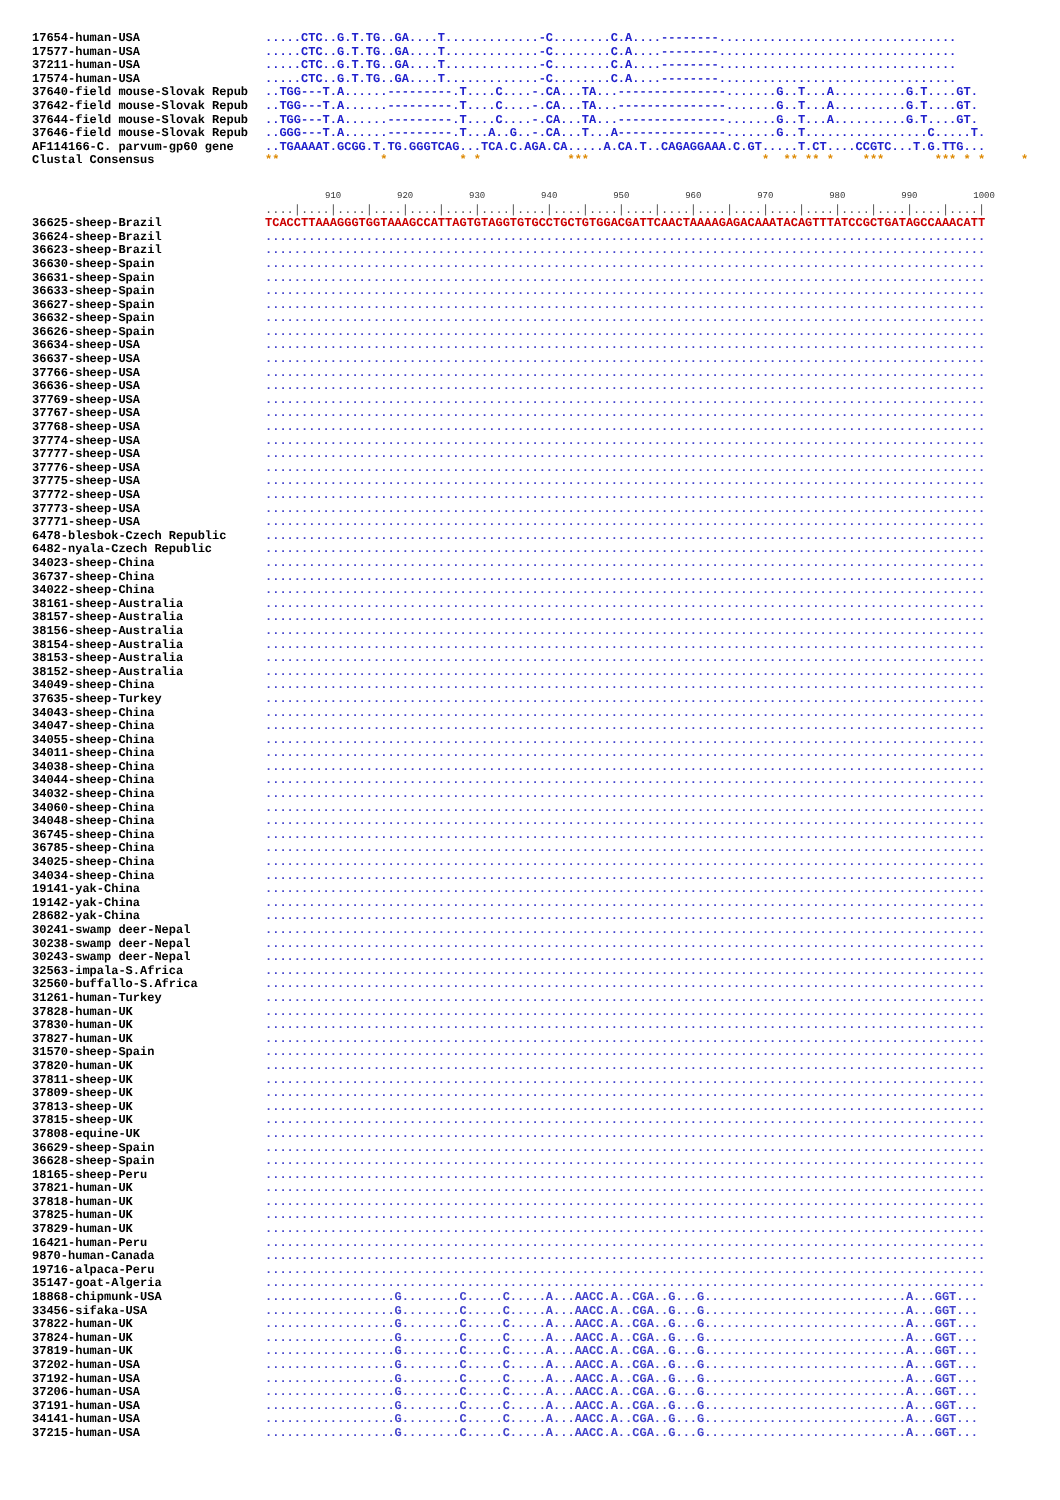17654-human-USA.....CTC..G.T.TG..GA....T.............-C........C.A....--------.................................
17577-human-USA.....CTC..G.T.TG..GA....T.............-C........C.A....--------.................................
37211-human-USA.....CTC..G.T.TG..GA....T.............-C........C.A....--------.................................
17574-human-USA.....CTC..G.T.TG..GA....T.............-C........C.A....--------.................................
37640-field mouse-Slovak Repub..TGG---T.A......---------.T....C....-.CA...TA...---------------.......G..T...A..........G.T....GT.
37642-field mouse-Slovak Repub..TGG---T.A......---------.T....C....-.CA...TA...---------------.......G..T...A..........G.T....GT.
37644-field mouse-Slovak Repub..TGG---T.A......---------.T....C....-.CA...TA...---------------.......G..T...A..........G.T....GT.
37646-field mouse-Slovak Repub..GGG---T.A......---------.T...A..G..-.CA...T...A---------------.......G..T.................C.....T.
AF114166-C. parvum-gp60 gene..TGAAAAT.GCGG.T.TG.GGGTCAG...TCA.C.AGA.CA.....A.CA.T..CAGAGGAAA.C.GT.....T.CT....CCGTC...T.G.TTG...
Clustal Consensus ** * * * *** * ** ** * *** *** * * *
910 920 930 940 950 960 970 980 990 1000
....|....|....|....|....|....|....|....|....|....|....|....|....|....|....|....|....|....|....|....|
36625-sheep-Brazil TCACCTTAAAGGGTGGTAAAGCCATTAGTGTAGGTGTGCCTGCTGTGGACGATTCAACTAAAAGAGACAAATACAGTTTATCCGCTGATAGCCAAACATT
36624-sheep-Brazil....................................................................................................
36623-sheep-Brazil....................................................................................................
36630-sheep-Spain....................................................................................................
36631-sheep-Spain....................................................................................................
36633-sheep-Spain....................................................................................................
36627-sheep-Spain....................................................................................................
36632-sheep-Spain....................................................................................................
36626-sheep-Spain....................................................................................................
36634-sheep-USA....................................................................................................
36637-sheep-USA....................................................................................................
37766-sheep-USA....................................................................................................
36636-sheep-USA....................................................................................................
37769-sheep-USA....................................................................................................
37767-sheep-USA....................................................................................................
37768-sheep-USA....................................................................................................
37774-sheep-USA....................................................................................................
37777-sheep-USA....................................................................................................
37776-sheep-USA....................................................................................................
37775-sheep-USA....................................................................................................
37772-sheep-USA....................................................................................................
37773-sheep-USA....................................................................................................
37771-sheep-USA....................................................................................................
6478-blesbok-Czech Republic....................................................................................................
6482-nyala-Czech Republic....................................................................................................
34023-sheep-China....................................................................................................
36737-sheep-China....................................................................................................
34022-sheep-China....................................................................................................
38161-sheep-Australia....................................................................................................
38157-sheep-Australia....................................................................................................
38156-sheep-Australia....................................................................................................
38154-sheep-Australia....................................................................................................
38153-sheep-Australia....................................................................................................
38152-sheep-Australia....................................................................................................
34049-sheep-China....................................................................................................
37635-sheep-Turkey....................................................................................................
34043-sheep-China....................................................................................................
34047-sheep-China....................................................................................................
34055-sheep-China....................................................................................................
34011-sheep-China....................................................................................................
34038-sheep-China....................................................................................................
34044-sheep-China....................................................................................................
34032-sheep-China....................................................................................................
34060-sheep-China....................................................................................................
34048-sheep-China....................................................................................................
36745-sheep-China....................................................................................................
36785-sheep-China....................................................................................................
34025-sheep-China....................................................................................................
34034-sheep-China....................................................................................................
19141-yak-China....................................................................................................
19142-yak-China....................................................................................................
28682-yak-China....................................................................................................
30241-swamp deer-Nepal....................................................................................................
30238-swamp deer-Nepal....................................................................................................
30243-swamp deer-Nepal....................................................................................................
32563-impala-S.Africa....................................................................................................
32560-buffallo-S.Africa....................................................................................................
31261-human-Turkey....................................................................................................
37828-human-UK....................................................................................................
37830-human-UK....................................................................................................
37827-human-UK....................................................................................................
31570-sheep-Spain....................................................................................................
37820-human-UK....................................................................................................
37811-sheep-UK....................................................................................................
37809-sheep-UK....................................................................................................
37813-sheep-UK....................................................................................................
37815-sheep-UK....................................................................................................
37808-equine-UK....................................................................................................
36629-sheep-Spain....................................................................................................
36628-sheep-Spain....................................................................................................
18165-sheep-Peru....................................................................................................
37821-human-UK....................................................................................................
37818-human-UK....................................................................................................
37825-human-UK....................................................................................................
37829-human-UK....................................................................................................
16421-human-Peru....................................................................................................
9870-human-Canada....................................................................................................
19716-alpaca-Peru....................................................................................................
35147-goat-Algeria....................................................................................................
18868-chipmunk-USA..................G........C.....C.....A...AACC.A..CGA..G...G............................A...GGT...
33456-sifaka-USA..................G........C.....C.....A...AACC.A..CGA..G...G............................A...GGT...
37822-human-UK..................G........C.....C.....A...AACC.A..CGA..G...G............................A...GGT...
37824-human-UK..................G........C.....C.....A...AACC.A..CGA..G...G............................A...GGT...
37819-human-UK..................G........C.....C.....A...AACC.A..CGA..G...G............................A...GGT...
37202-human-USA..................G........C.....C.....A...AACC.A..CGA..G...G............................A...GGT...
37192-human-USA..................G........C.....C.....A...AACC.A..CGA..G...G............................A...GGT...
37206-human-USA..................G........C.....C.....A...AACC.A..CGA..G...G............................A...GGT...
37191-human-USA..................G........C.....C.....A...AACC.A..CGA..G...G............................A...GGT...
34141-human-USA..................G........C.....C.....A...AACC.A..CGA..G...G............................A...GGT...
37215-human-USA..................G........C.....C.....A...AACC.A..CGA..G...G............................A...GGT...